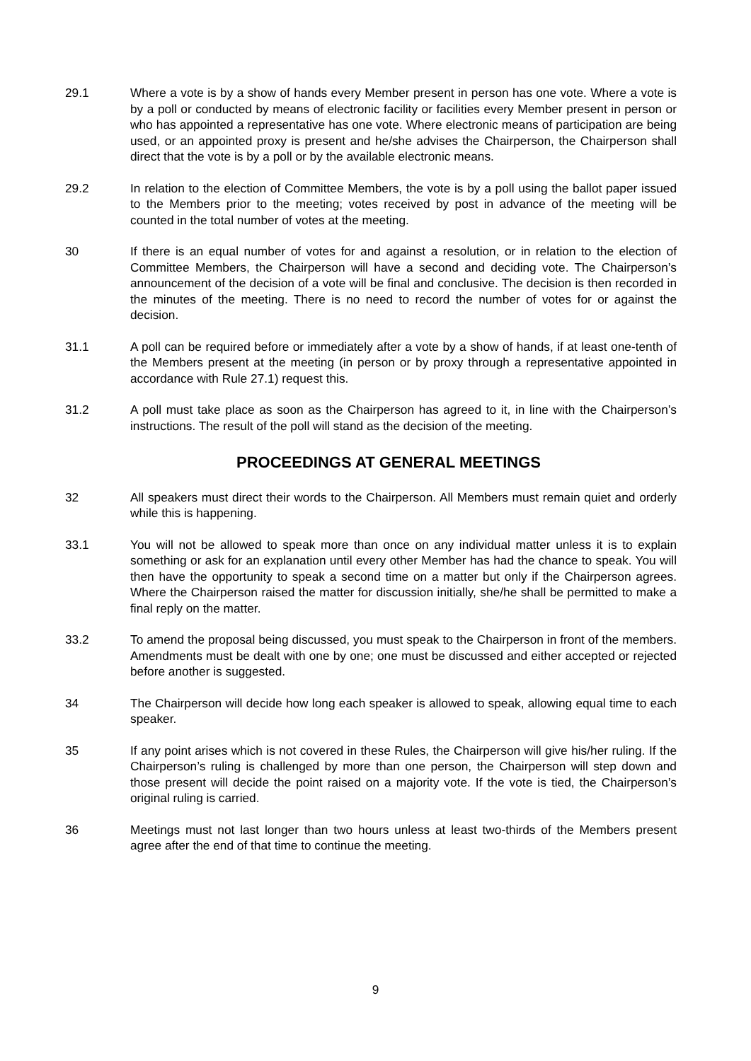29.1 Where a vote is by a show of hands every Member present in person has one vote. Where a vote is by a poll or conducted by means of electronic facility or facilities every Member present in person or who has appointed a representative has one vote. Where electronic means of participation are being used, or an appointed proxy is present and he/she advises the Chairperson, the Chairperson shall direct that the vote is by a poll or by the available electronic means.
29.2 In relation to the election of Committee Members, the vote is by a poll using the ballot paper issued to the Members prior to the meeting; votes received by post in advance of the meeting will be counted in the total number of votes at the meeting.
30 If there is an equal number of votes for and against a resolution, or in relation to the election of Committee Members, the Chairperson will have a second and deciding vote. The Chairperson’s announcement of the decision of a vote will be final and conclusive. The decision is then recorded in the minutes of the meeting. There is no need to record the number of votes for or against the decision.
31.1 A poll can be required before or immediately after a vote by a show of hands, if at least one-tenth of the Members present at the meeting (in person or by proxy through a representative appointed in accordance with Rule 27.1) request this.
31.2 A poll must take place as soon as the Chairperson has agreed to it, in line with the Chairperson’s instructions. The result of the poll will stand as the decision of the meeting.
PROCEEDINGS AT GENERAL MEETINGS
32 All speakers must direct their words to the Chairperson. All Members must remain quiet and orderly while this is happening.
33.1 You will not be allowed to speak more than once on any individual matter unless it is to explain something or ask for an explanation until every other Member has had the chance to speak. You will then have the opportunity to speak a second time on a matter but only if the Chairperson agrees. Where the Chairperson raised the matter for discussion initially, she/he shall be permitted to make a final reply on the matter.
33.2 To amend the proposal being discussed, you must speak to the Chairperson in front of the members. Amendments must be dealt with one by one; one must be discussed and either accepted or rejected before another is suggested.
34 The Chairperson will decide how long each speaker is allowed to speak, allowing equal time to each speaker.
35 If any point arises which is not covered in these Rules, the Chairperson will give his/her ruling. If the Chairperson’s ruling is challenged by more than one person, the Chairperson will step down and those present will decide the point raised on a majority vote. If the vote is tied, the Chairperson’s original ruling is carried.
36 Meetings must not last longer than two hours unless at least two-thirds of the Members present agree after the end of that time to continue the meeting.
9